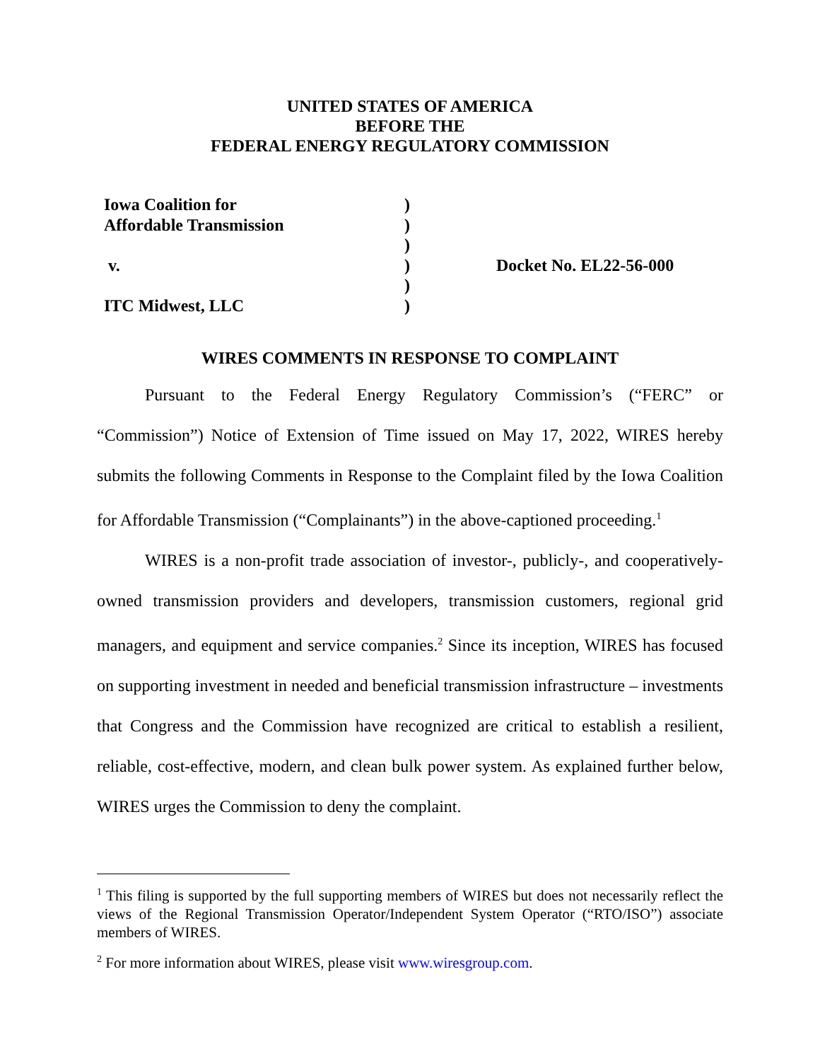UNITED STATES OF AMERICA
BEFORE THE
FEDERAL ENERGY REGULATORY COMMISSION
| Iowa Coalition for | ) | |
| Affordable Transmission | ) | |
| | ) | |
| v. | ) | Docket No. EL22-56-000 |
| | ) | |
| ITC Midwest, LLC | ) | |
WIRES COMMENTS IN RESPONSE TO COMPLAINT
Pursuant to the Federal Energy Regulatory Commission’s (“FERC” or “Commission”) Notice of Extension of Time issued on May 17, 2022, WIRES hereby submits the following Comments in Response to the Complaint filed by the Iowa Coalition for Affordable Transmission (“Complainants”) in the above-captioned proceeding.<sup>1</sup>
WIRES is a non-profit trade association of investor-, publicly-, and cooperatively-owned transmission providers and developers, transmission customers, regional grid managers, and equipment and service companies.<sup>2</sup> Since its inception, WIRES has focused on supporting investment in needed and beneficial transmission infrastructure – investments that Congress and the Commission have recognized are critical to establish a resilient, reliable, cost-effective, modern, and clean bulk power system. As explained further below, WIRES urges the Commission to deny the complaint.
<sup>1</sup> This filing is supported by the full supporting members of WIRES but does not necessarily reflect the views of the Regional Transmission Operator/Independent System Operator (“RTO/ISO”) associate members of WIRES.
<sup>2</sup> For more information about WIRES, please visit www.wiresgroup.com.